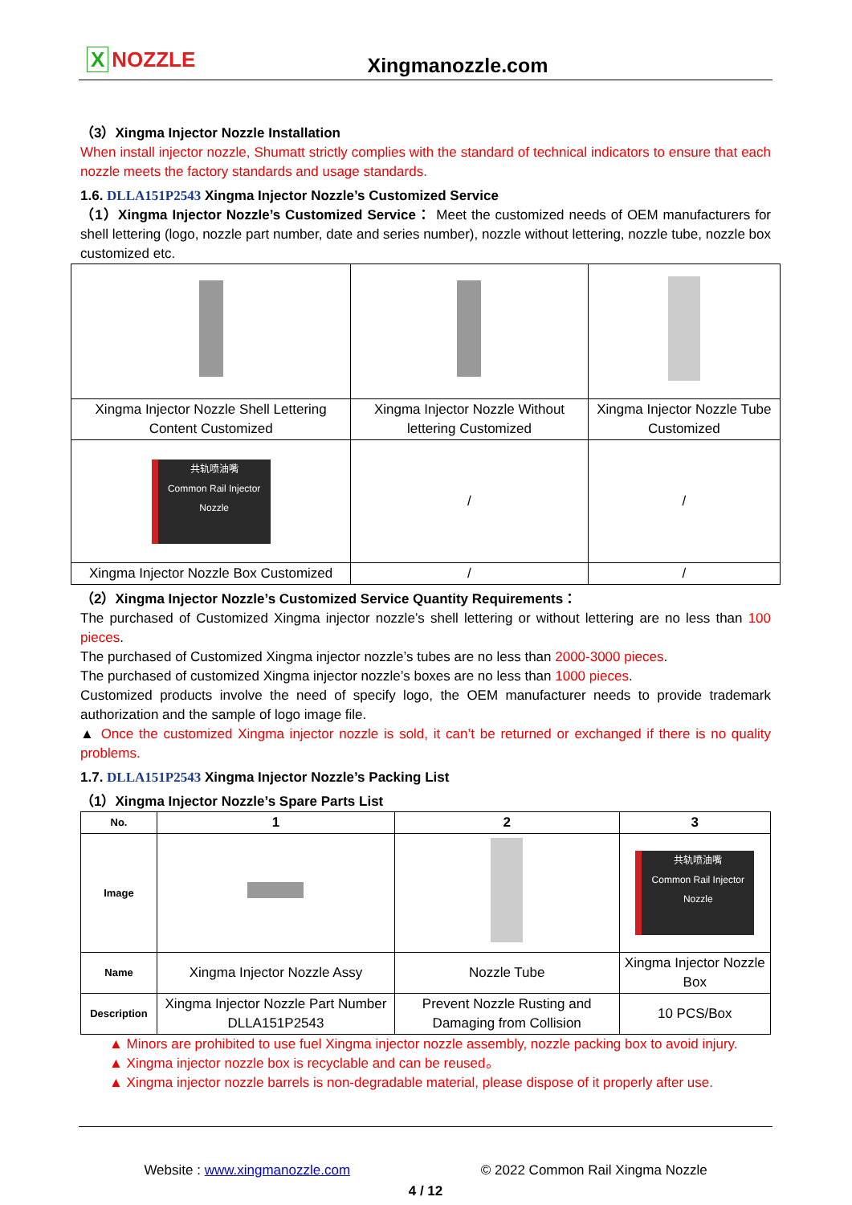X NOZZLE
Xingmanozzle.com
（3）Xingma Injector Nozzle Installation
When install injector nozzle, Shumatt strictly complies with the standard of technical indicators to ensure that each nozzle meets the factory standards and usage standards.
1.6. DLLA151P2543 Xingma Injector Nozzle’s Customized Service
（1）Xingma Injector Nozzle’s Customized Service： Meet the customized needs of OEM manufacturers for shell lettering (logo, nozzle part number, date and series number), nozzle without lettering, nozzle tube, nozzle box customized etc.
| Xingma Injector Nozzle Shell Lettering Content Customized | Xingma Injector Nozzle Without lettering Customized | Xingma Injector Nozzle Tube Customized |
| 共轨喷油嘴 Common Rail Injector Nozzle | / | / |
| Xingma Injector Nozzle Box Customized | / | / |
（2）Xingma Injector Nozzle’s Customized Service Quantity Requirements：
The purchased of Customized Xingma injector nozzle’s shell lettering or without lettering are no less than 100 pieces.
The purchased of Customized Xingma injector nozzle’s tubes are no less than 2000-3000 pieces.
The purchased of customized Xingma injector nozzle’s boxes are no less than 1000 pieces.
Customized products involve the need of specify logo, the OEM manufacturer needs to provide trademark authorization and the sample of logo image file.
▲ Once the customized Xingma injector nozzle is sold, it can’t be returned or exchanged if there is no quality problems.
1.7. DLLA151P2543 Xingma Injector Nozzle’s Packing List
（1）Xingma Injector Nozzle’s Spare Parts List
| No. | 1 | 2 | 3 |
| --- | --- | --- | --- |
| Image | | | 共轨喷油嘴 Common Rail Injector Nozzle |
| Name | Xingma Injector Nozzle Assy | Nozzle Tube | Xingma Injector Nozzle Box |
| Description | Xingma Injector Nozzle Part Number DLLA151P2543 | Prevent Nozzle Rusting and Damaging from Collision | 10 PCS/Box |
▲ Minors are prohibited to use fuel Xingma injector nozzle assembly, nozzle packing box to avoid injury.
▲ Xingma injector nozzle box is recyclable and can be reused。
▲ Xingma injector nozzle barrels is non-degradable material, please dispose of it properly after use.
Website : www.xingmanozzle.com © 2022 Common Rail Xingma Nozzle
4 / 12